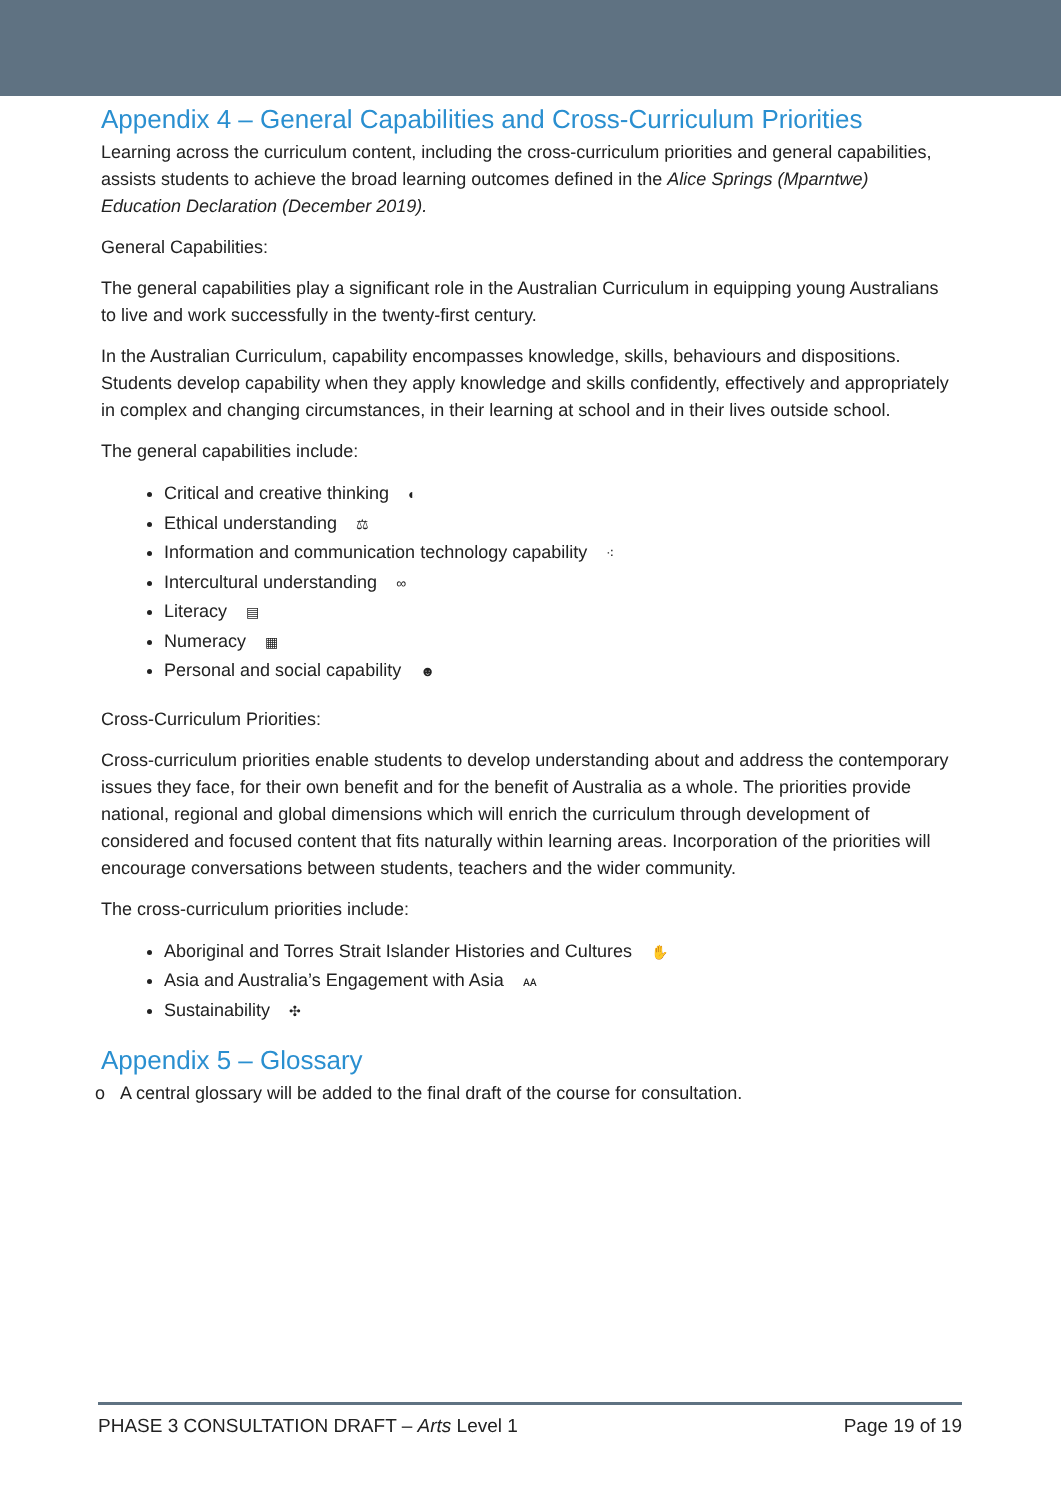Appendix 4 – General Capabilities and Cross-Curriculum Priorities
Learning across the curriculum content, including the cross-curriculum priorities and general capabilities, assists students to achieve the broad learning outcomes defined in the Alice Springs (Mparntwe) Education Declaration (December 2019).
General Capabilities:
The general capabilities play a significant role in the Australian Curriculum in equipping young Australians to live and work successfully in the twenty-first century.
In the Australian Curriculum, capability encompasses knowledge, skills, behaviours and dispositions. Students develop capability when they apply knowledge and skills confidently, effectively and appropriately in complex and changing circumstances, in their learning at school and in their lives outside school.
The general capabilities include:
Critical and creative thinking ◐
Ethical understanding ⚖
Information and communication technology capability ⁖
Intercultural understanding ∞
Literacy ▤
Numeracy ▦
Personal and social capability ☻
Cross-Curriculum Priorities:
Cross-curriculum priorities enable students to develop understanding about and address the contemporary issues they face, for their own benefit and for the benefit of Australia as a whole. The priorities provide national, regional and global dimensions which will enrich the curriculum through development of considered and focused content that fits naturally within learning areas. Incorporation of the priorities will encourage conversations between students, teachers and the wider community.
The cross-curriculum priorities include:
Aboriginal and Torres Strait Islander Histories and Cultures ✋
Asia and Australia’s Engagement with Asia ᴀᴀ
Sustainability ✣
Appendix 5 – Glossary
o A central glossary will be added to the final draft of the course for consultation.
PHASE 3 CONSULTATION DRAFT – Arts Level 1 Page 19 of 19